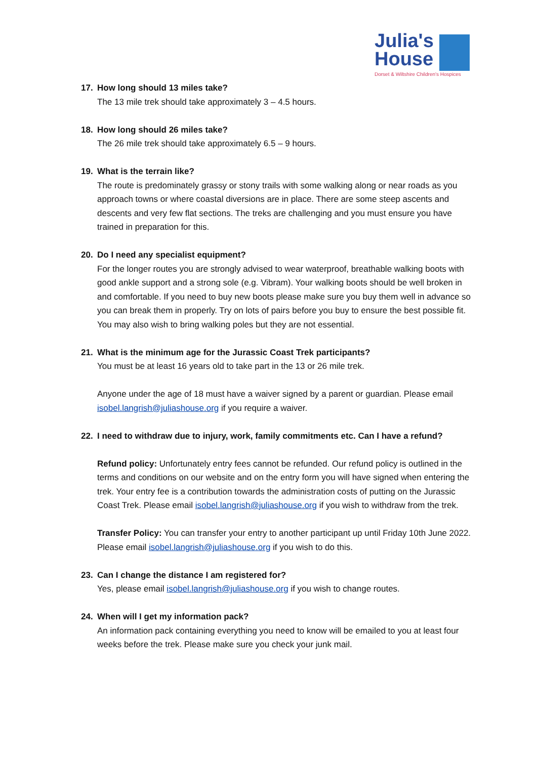Julia's
House
Dorset & Wiltshire Children's Hospices
17. How long should 13 miles take?
The 13 mile trek should take approximately 3 – 4.5 hours.
18. How long should 26 miles take?
The 26 mile trek should take approximately 6.5 – 9 hours.
19. What is the terrain like?
The route is predominately grassy or stony trails with some walking along or near roads as you approach towns or where coastal diversions are in place. There are some steep ascents and descents and very few flat sections. The treks are challenging and you must ensure you have trained in preparation for this.
20. Do I need any specialist equipment?
For the longer routes you are strongly advised to wear waterproof, breathable walking boots with good ankle support and a strong sole (e.g. Vibram). Your walking boots should be well broken in and comfortable. If you need to buy new boots please make sure you buy them well in advance so you can break them in properly. Try on lots of pairs before you buy to ensure the best possible fit. You may also wish to bring walking poles but they are not essential.
21. What is the minimum age for the Jurassic Coast Trek participants?
You must be at least 16 years old to take part in the 13 or 26 mile trek.
Anyone under the age of 18 must have a waiver signed by a parent or guardian. Please email isobel.langrish@juliashouse.org if you require a waiver.
22. I need to withdraw due to injury, work, family commitments etc. Can I have a refund?
Refund policy: Unfortunately entry fees cannot be refunded. Our refund policy is outlined in the terms and conditions on our website and on the entry form you will have signed when entering the trek. Your entry fee is a contribution towards the administration costs of putting on the Jurassic Coast Trek. Please email isobel.langrish@juliashouse.org if you wish to withdraw from the trek.
Transfer Policy: You can transfer your entry to another participant up until Friday 10th June 2022. Please email isobel.langrish@juliashouse.org if you wish to do this.
23. Can I change the distance I am registered for?
Yes, please email isobel.langrish@juliashouse.org if you wish to change routes.
24. When will I get my information pack?
An information pack containing everything you need to know will be emailed to you at least four weeks before the trek. Please make sure you check your junk mail.